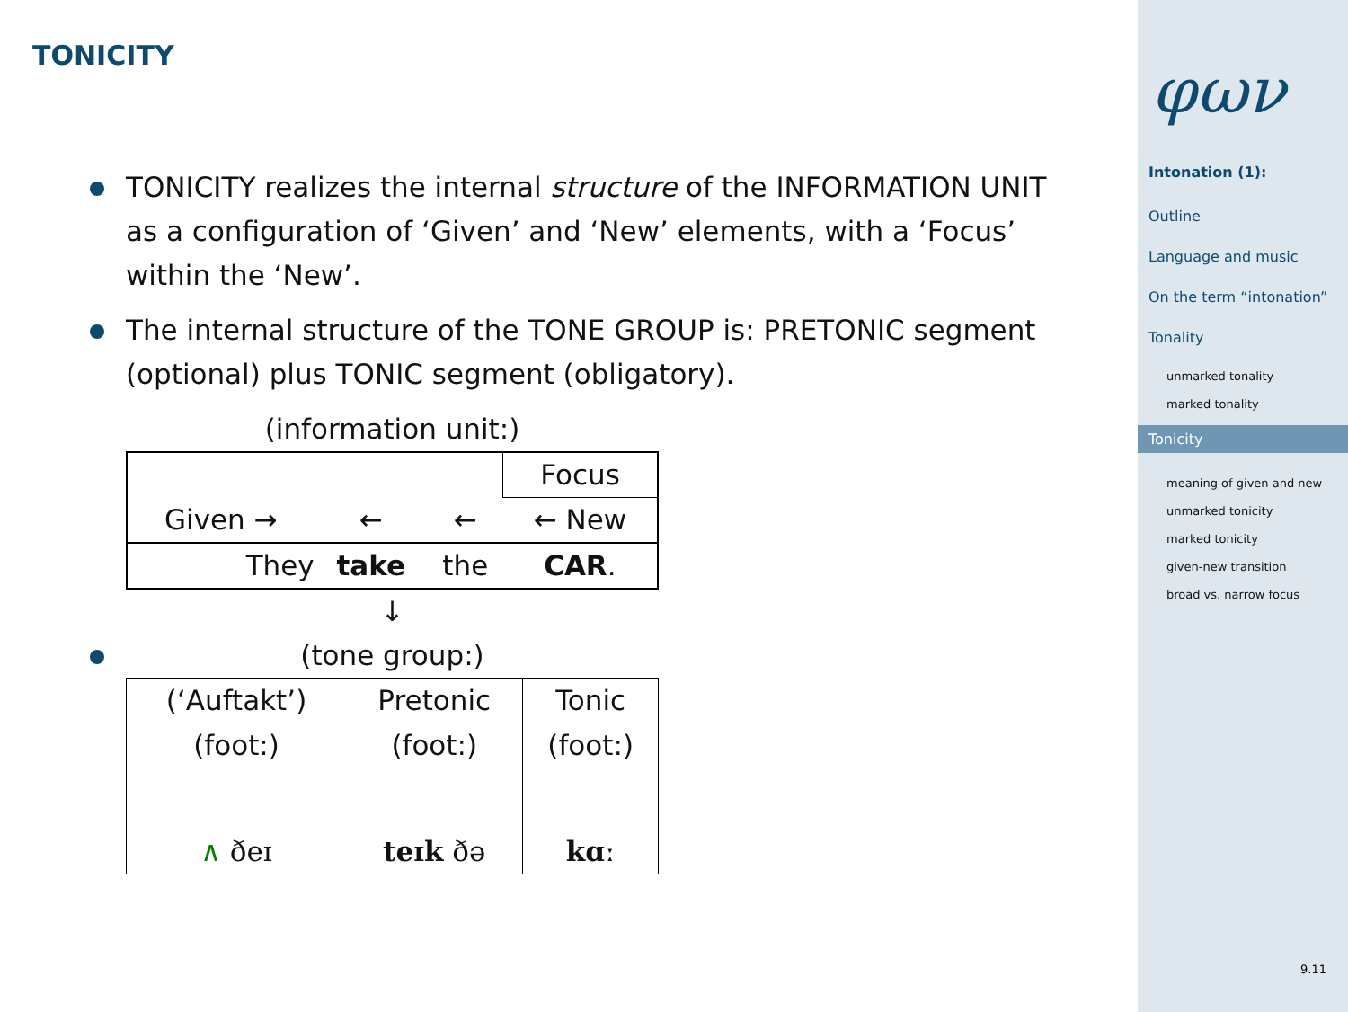TONICITY
TONICITY realizes the internal structure of the INFORMATION UNIT as a configuration of ‘Given’ and ‘New’ elements, with a ‘Focus’ within the ‘New’.
The internal structure of the TONE GROUP is: PRETONIC segment (optional) plus TONIC segment (obligatory).
(information unit:)
| | | | Focus |
| Given → | ← | ← | ← New |
| They | take | the | CAR . |
↓
(tone group:)
| (‘Auftakt’) | Pretonic | Tonic |
| (foot:) | (foot:) | (foot:) |
| ∧ ðeɪ | teɪk ðə | kɑː |
φων
Intonation (1):
Outline
Language and music
On the term “intonation”
Tonality
unmarked tonality
marked tonality
Tonicity
meaning of given and new
unmarked tonicity
marked tonicity
given-new transition
broad vs. narrow focus
9.11